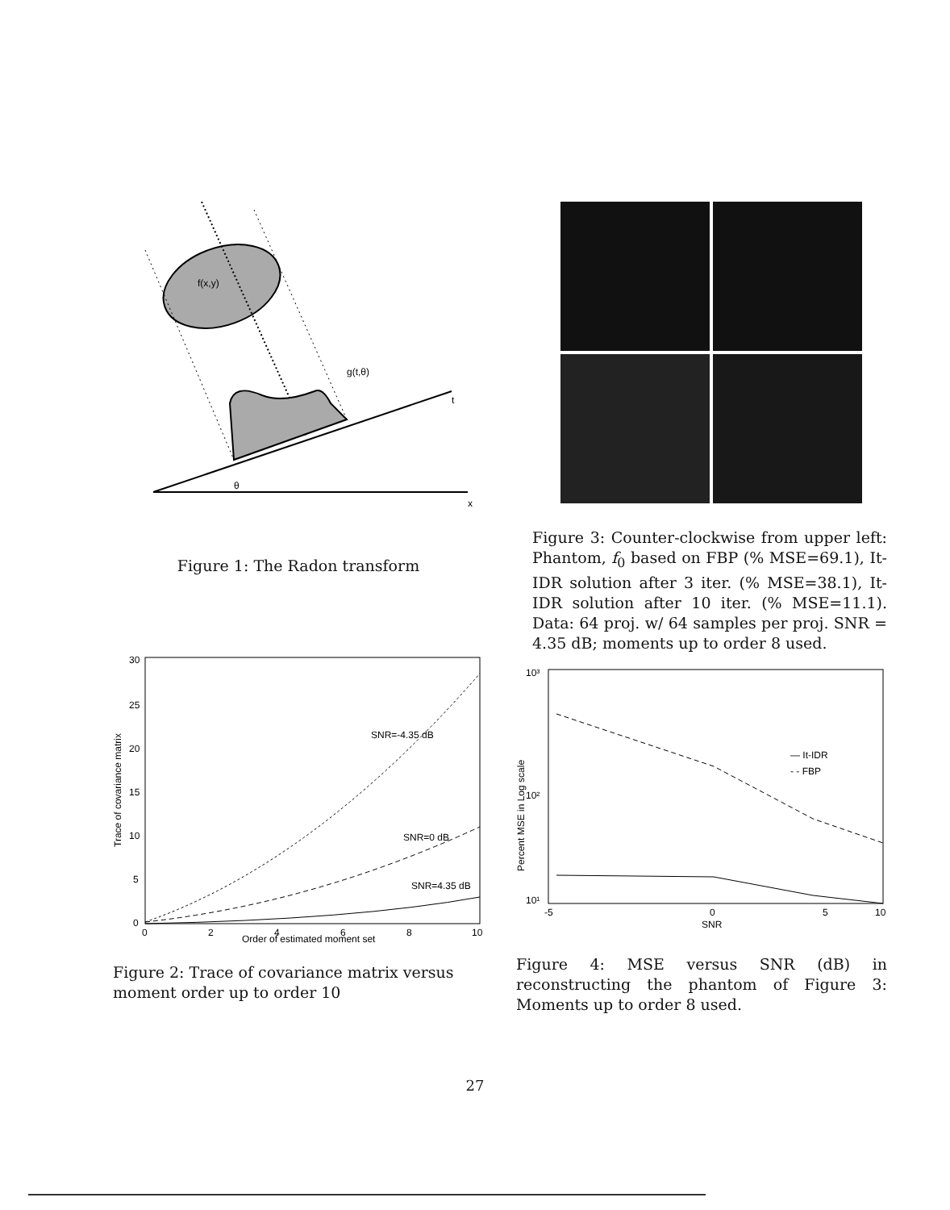f(x,y)
g(t,θ)
t
θ
x
Figure 1: The Radon transform
Figure 3: Counter-clockwise from upper left: Phantom, f<sub>0</sub> based on FBP (% MSE=69.1), It-IDR solution after 3 iter. (% MSE=38.1), It-IDR solution after 10 iter. (% MSE=11.1). Data: 64 proj. w/ 64 samples per proj. SNR = 4.35 dB; moments up to order 8 used.
30
25
20
15
10
5
0
0
2
4
6
8
10
SNR=-4.35 dB
SNR=0 dB
SNR=4.35 dB
Order of estimated moment set
Trace of covariance matrix
Figure 2: Trace of covariance matrix versus moment order up to order 10
10³
10²
10¹
-5
0
5
10
SNR
Percent MSE in Log scale
— It-IDR
- - FBP
Figure 4: MSE versus SNR (dB) in reconstructing the phantom of Figure 3: Moments up to order 8 used.
27